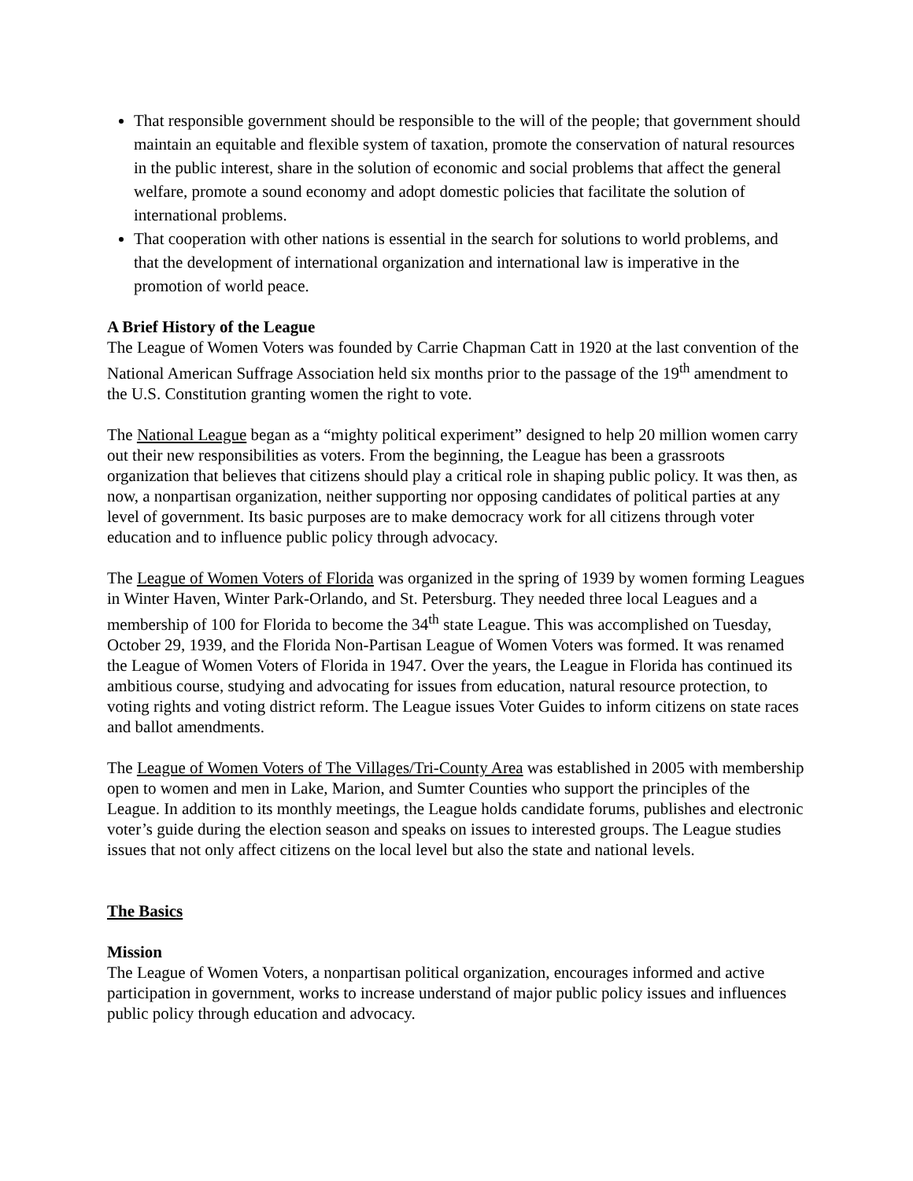That responsible government should be responsible to the will of the people; that government should maintain an equitable and flexible system of taxation, promote the conservation of natural resources in the public interest, share in the solution of economic and social problems that affect the general welfare, promote a sound economy and adopt domestic policies that facilitate the solution of international problems.
That cooperation with other nations is essential in the search for solutions to world problems, and that the development of international organization and international law is imperative in the promotion of world peace.
A Brief History of the League
The League of Women Voters was founded by Carrie Chapman Catt in 1920 at the last convention of the National American Suffrage Association held six months prior to the passage of the 19<sup>th</sup> amendment to the U.S. Constitution granting women the right to vote.
The National League began as a “mighty political experiment” designed to help 20 million women carry out their new responsibilities as voters. From the beginning, the League has been a grassroots organization that believes that citizens should play a critical role in shaping public policy. It was then, as now, a nonpartisan organization, neither supporting nor opposing candidates of political parties at any level of government. Its basic purposes are to make democracy work for all citizens through voter education and to influence public policy through advocacy.
The League of Women Voters of Florida was organized in the spring of 1939 by women forming Leagues in Winter Haven, Winter Park-Orlando, and St. Petersburg. They needed three local Leagues and a membership of 100 for Florida to become the 34<sup>th</sup> state League. This was accomplished on Tuesday, October 29, 1939, and the Florida Non-Partisan League of Women Voters was formed. It was renamed the League of Women Voters of Florida in 1947. Over the years, the League in Florida has continued its ambitious course, studying and advocating for issues from education, natural resource protection, to voting rights and voting district reform. The League issues Voter Guides to inform citizens on state races and ballot amendments.
The League of Women Voters of The Villages/Tri-County Area was established in 2005 with membership open to women and men in Lake, Marion, and Sumter Counties who support the principles of the League. In addition to its monthly meetings, the League holds candidate forums, publishes and electronic voter’s guide during the election season and speaks on issues to interested groups. The League studies issues that not only affect citizens on the local level but also the state and national levels.
The Basics
Mission
The League of Women Voters, a nonpartisan political organization, encourages informed and active participation in government, works to increase understand of major public policy issues and influences public policy through education and advocacy.